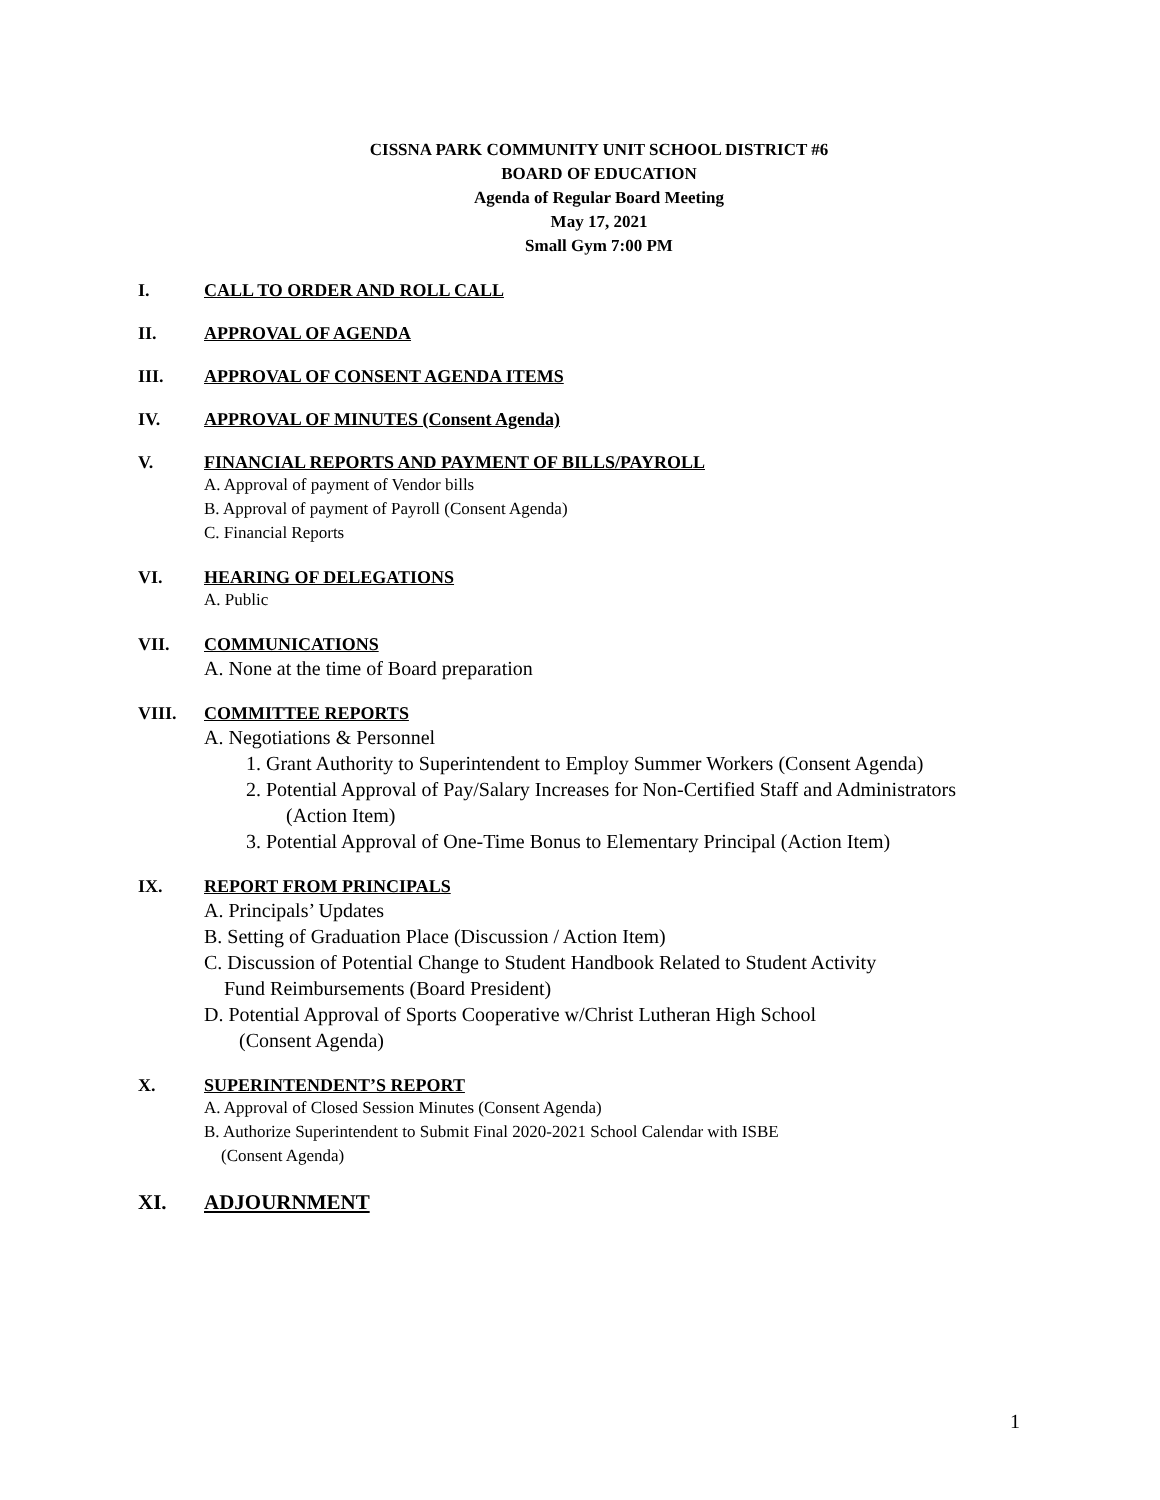CISSNA PARK COMMUNITY UNIT SCHOOL DISTRICT #6
BOARD OF EDUCATION
Agenda of Regular Board Meeting
May 17, 2021
Small Gym 7:00 PM
I. CALL TO ORDER AND ROLL CALL
II. APPROVAL OF AGENDA
III. APPROVAL OF CONSENT AGENDA ITEMS
IV. APPROVAL OF MINUTES (Consent Agenda)
V. FINANCIAL REPORTS AND PAYMENT OF BILLS/PAYROLL
A. Approval of payment of Vendor bills
B. Approval of payment of Payroll (Consent Agenda)
C. Financial Reports
VI. HEARING OF DELEGATIONS
A. Public
VII. COMMUNICATIONS
A. None at the time of Board preparation
VIII. COMMITTEE REPORTS
A. Negotiations & Personnel
1. Grant Authority to Superintendent to Employ Summer Workers (Consent Agenda)
2. Potential Approval of Pay/Salary Increases for Non-Certified Staff and Administrators (Action Item)
3. Potential Approval of One-Time Bonus to Elementary Principal (Action Item)
IX. REPORT FROM PRINCIPALS
A. Principals’ Updates
B. Setting of Graduation Place (Discussion / Action Item)
C. Discussion of Potential Change to Student Handbook Related to Student Activity
Fund Reimbursements (Board President)
D. Potential Approval of Sports Cooperative w/Christ Lutheran High School
(Consent Agenda)
X. SUPERINTENDENT’S REPORT
A. Approval of Closed Session Minutes (Consent Agenda)
B. Authorize Superintendent to Submit Final 2020-2021 School Calendar with ISBE
(Consent Agenda)
XI. ADJOURNMENT
1